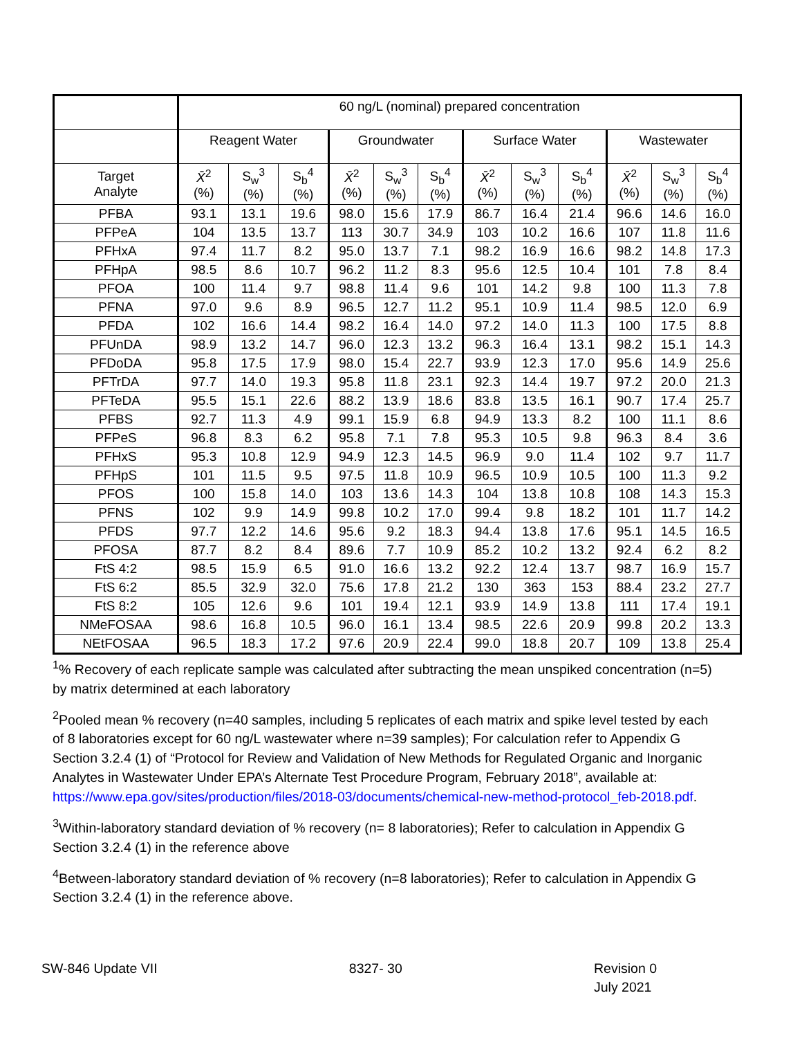| | 60 ng/L (nominal) prepared concentration | | | | | | | | | | | |
| --- | --- | --- | --- | --- | --- | --- | --- | --- | --- | --- | --- | --- |
| | Reagent Water | | | Groundwater | | | Surface Water | | | Wastewater | | |
| Target Analyte | X̄<sup>2</sup> (%) | S<sub>w</sub><sup>3</sup> (%) | S<sub>b</sub><sup>4</sup> (%) | X̄<sup>2</sup> (%) | S<sub>w</sub><sup>3</sup> (%) | S<sub>b</sub><sup>4</sup> (%) | X̄<sup>2</sup> (%) | S<sub>w</sub><sup>3</sup> (%) | S<sub>b</sub><sup>4</sup> (%) | X̄<sup>2</sup> (%) | S<sub>w</sub><sup>3</sup> (%) | S<sub>b</sub><sup>4</sup> (%) |
| PFBA | 93.1 | 13.1 | 19.6 | 98.0 | 15.6 | 17.9 | 86.7 | 16.4 | 21.4 | 96.6 | 14.6 | 16.0 |
| PFPeA | 104 | 13.5 | 13.7 | 113 | 30.7 | 34.9 | 103 | 10.2 | 16.6 | 107 | 11.8 | 11.6 |
| PFHxA | 97.4 | 11.7 | 8.2 | 95.0 | 13.7 | 7.1 | 98.2 | 16.9 | 16.6 | 98.2 | 14.8 | 17.3 |
| PFHpA | 98.5 | 8.6 | 10.7 | 96.2 | 11.2 | 8.3 | 95.6 | 12.5 | 10.4 | 101 | 7.8 | 8.4 |
| PFOA | 100 | 11.4 | 9.7 | 98.8 | 11.4 | 9.6 | 101 | 14.2 | 9.8 | 100 | 11.3 | 7.8 |
| PFNA | 97.0 | 9.6 | 8.9 | 96.5 | 12.7 | 11.2 | 95.1 | 10.9 | 11.4 | 98.5 | 12.0 | 6.9 |
| PFDA | 102 | 16.6 | 14.4 | 98.2 | 16.4 | 14.0 | 97.2 | 14.0 | 11.3 | 100 | 17.5 | 8.8 |
| PFUnDA | 98.9 | 13.2 | 14.7 | 96.0 | 12.3 | 13.2 | 96.3 | 16.4 | 13.1 | 98.2 | 15.1 | 14.3 |
| PFDoDA | 95.8 | 17.5 | 17.9 | 98.0 | 15.4 | 22.7 | 93.9 | 12.3 | 17.0 | 95.6 | 14.9 | 25.6 |
| PFTrDA | 97.7 | 14.0 | 19.3 | 95.8 | 11.8 | 23.1 | 92.3 | 14.4 | 19.7 | 97.2 | 20.0 | 21.3 |
| PFTeDA | 95.5 | 15.1 | 22.6 | 88.2 | 13.9 | 18.6 | 83.8 | 13.5 | 16.1 | 90.7 | 17.4 | 25.7 |
| PFBS | 92.7 | 11.3 | 4.9 | 99.1 | 15.9 | 6.8 | 94.9 | 13.3 | 8.2 | 100 | 11.1 | 8.6 |
| PFPeS | 96.8 | 8.3 | 6.2 | 95.8 | 7.1 | 7.8 | 95.3 | 10.5 | 9.8 | 96.3 | 8.4 | 3.6 |
| PFHxS | 95.3 | 10.8 | 12.9 | 94.9 | 12.3 | 14.5 | 96.9 | 9.0 | 11.4 | 102 | 9.7 | 11.7 |
| PFHpS | 101 | 11.5 | 9.5 | 97.5 | 11.8 | 10.9 | 96.5 | 10.9 | 10.5 | 100 | 11.3 | 9.2 |
| PFOS | 100 | 15.8 | 14.0 | 103 | 13.6 | 14.3 | 104 | 13.8 | 10.8 | 108 | 14.3 | 15.3 |
| PFNS | 102 | 9.9 | 14.9 | 99.8 | 10.2 | 17.0 | 99.4 | 9.8 | 18.2 | 101 | 11.7 | 14.2 |
| PFDS | 97.7 | 12.2 | 14.6 | 95.6 | 9.2 | 18.3 | 94.4 | 13.8 | 17.6 | 95.1 | 14.5 | 16.5 |
| PFOSA | 87.7 | 8.2 | 8.4 | 89.6 | 7.7 | 10.9 | 85.2 | 10.2 | 13.2 | 92.4 | 6.2 | 8.2 |
| FtS 4:2 | 98.5 | 15.9 | 6.5 | 91.0 | 16.6 | 13.2 | 92.2 | 12.4 | 13.7 | 98.7 | 16.9 | 15.7 |
| FtS 6:2 | 85.5 | 32.9 | 32.0 | 75.6 | 17.8 | 21.2 | 130 | 363 | 153 | 88.4 | 23.2 | 27.7 |
| FtS 8:2 | 105 | 12.6 | 9.6 | 101 | 19.4 | 12.1 | 93.9 | 14.9 | 13.8 | 111 | 17.4 | 19.1 |
| NMeFOSAA | 98.6 | 16.8 | 10.5 | 96.0 | 16.1 | 13.4 | 98.5 | 22.6 | 20.9 | 99.8 | 20.2 | 13.3 |
| NEtFOSAA | 96.5 | 18.3 | 17.2 | 97.6 | 20.9 | 22.4 | 99.0 | 18.8 | 20.7 | 109 | 13.8 | 25.4 |
<sup>1</sup>% Recovery of each replicate sample was calculated after subtracting the mean unspiked concentration (n=5) by matrix determined at each laboratory
<sup>2</sup> Pooled mean % recovery (n=40 samples, including 5 replicates of each matrix and spike level tested by each of 8 laboratories except for 60 ng/L wastewater where n=39 samples); For calculation refer to Appendix G Section 3.2.4 (1) of “Protocol for Review and Validation of New Methods for Regulated Organic and Inorganic Analytes in Wastewater Under EPA’s Alternate Test Procedure Program, February 2018”, available at: https://www.epa.gov/sites/production/files/2018-03/documents/chemical-new-method-protocol_feb-2018.pdf.
<sup>3</sup> Within-laboratory standard deviation of % recovery (n= 8 laboratories); Refer to calculation in Appendix G Section 3.2.4 (1) in the reference above
<sup>4</sup> Between-laboratory standard deviation of % recovery (n=8 laboratories); Refer to calculation in Appendix G Section 3.2.4 (1) in the reference above.
SW-846 Update VII 8327- 30 Revision 0
July 2021